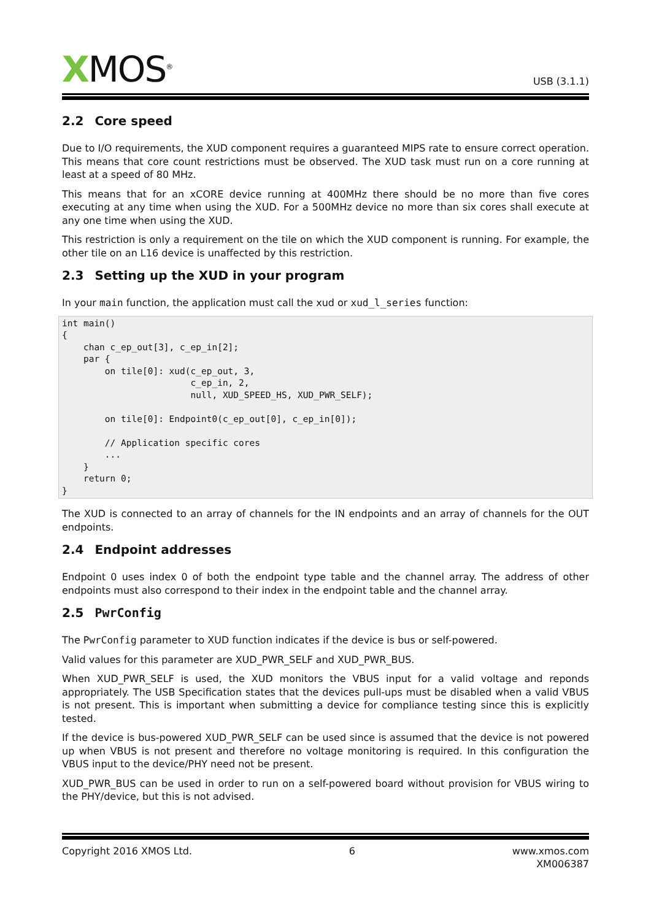XMOS<sup>®</sup>
USB (3.1.1)
2.2 Core speed
Due to I/O requirements, the XUD component requires a guaranteed MIPS rate to ensure correct operation. This means that core count restrictions must be observed. The XUD task must run on a core running at least at a speed of 80 MHz.
This means that for an xCORE device running at 400MHz there should be no more than five cores executing at any time when using the XUD. For a 500MHz device no more than six cores shall execute at any one time when using the XUD.
This restriction is only a requirement on the tile on which the XUD component is running. For example, the other tile on an L16 device is unaffected by this restriction.
2.3 Setting up the XUD in your program
In your main function, the application must call the xud or xud_l_series function:
int main()
{
    chan c_ep_out[3], c_ep_in[2];
    par {
        on tile[0]: xud(c_ep_out, 3,
                        c_ep_in, 2,
                        null, XUD_SPEED_HS, XUD_PWR_SELF);

        on tile[0]: Endpoint0(c_ep_out[0], c_ep_in[0]);

        // Application specific cores
        ...
    }
    return 0;
}
The XUD is connected to an array of channels for the IN endpoints and an array of channels for the OUT endpoints.
2.4 Endpoint addresses
Endpoint 0 uses index 0 of both the endpoint type table and the channel array. The address of other endpoints must also correspond to their index in the endpoint table and the channel array.
2.5 PwrConfig
The PwrConfig parameter to XUD function indicates if the device is bus or self-powered.
Valid values for this parameter are XUD_PWR_SELF and XUD_PWR_BUS.
When XUD_PWR_SELF is used, the XUD monitors the VBUS input for a valid voltage and reponds appropriately. The USB Specification states that the devices pull-ups must be disabled when a valid VBUS is not present. This is important when submitting a device for compliance testing since this is explicitly tested.
If the device is bus-powered XUD_PWR_SELF can be used since is assumed that the device is not powered up when VBUS is not present and therefore no voltage monitoring is required. In this configuration the VBUS input to the device/PHY need not be present.
XUD_PWR_BUS can be used in order to run on a self-powered board without provision for VBUS wiring to the PHY/device, but this is not advised.
Copyright 2016 XMOS Ltd. 6 www.xmos.com
XM006387